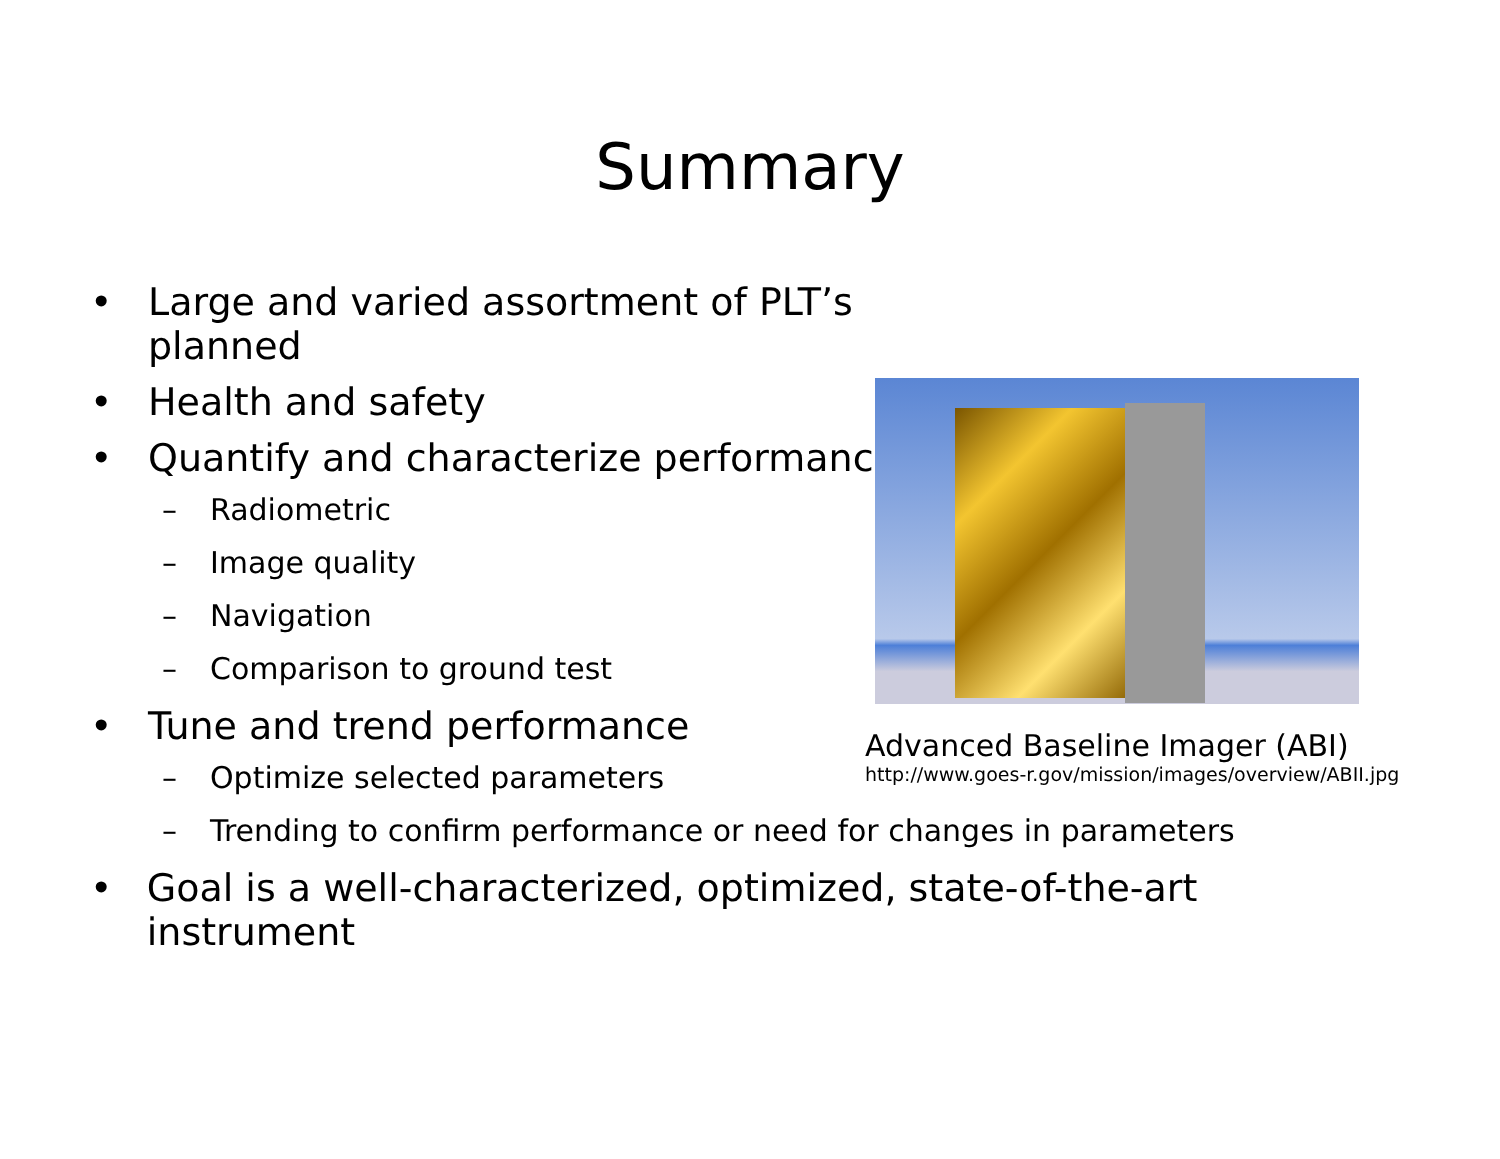Summary
• Large and varied assortment of PLT’s
planned
• Health and safety
• Quantify and characterize performance
– Radiometric
– Image quality
– Navigation
– Comparison to ground test
• Tune and trend performance
– Optimize selected parameters
– Trending to confirm performance or need for changes in parameters
• Goal is a well-characterized, optimized, state-of-the-art instrument
Advanced Baseline Imager (ABI)
http://www.goes-r.gov/mission/images/overview/ABII.jpg